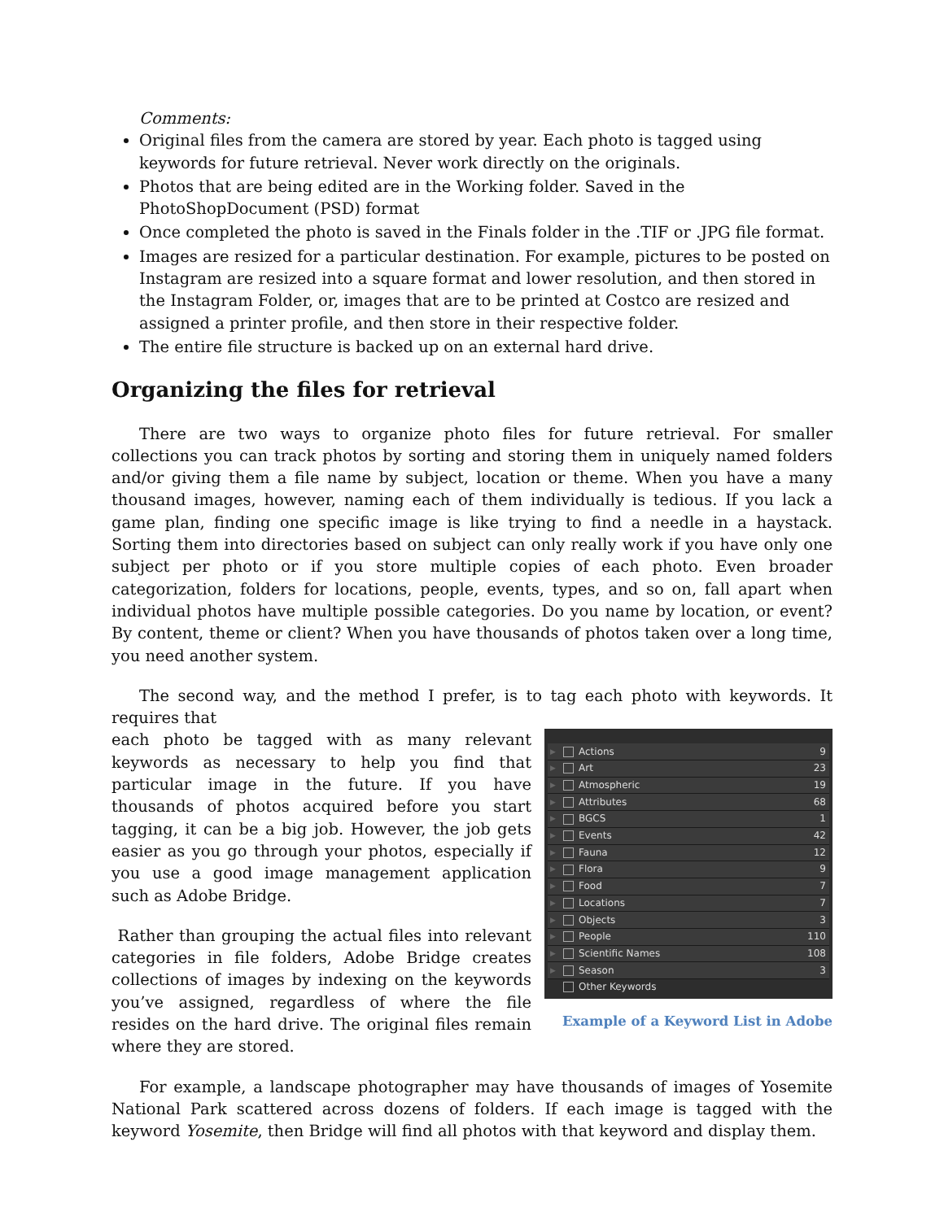Comments:
Original files from the camera are stored by year. Each photo is tagged using keywords for future retrieval. Never work directly on the originals.
Photos that are being edited are in the Working folder. Saved in the PhotoShopDocument (PSD) format
Once completed the photo is saved in the Finals folder in the .TIF or .JPG file format.
Images are resized for a particular destination. For example, pictures to be posted on Instagram are resized into a square format and lower resolution, and then stored in the Instagram Folder, or, images that are to be printed at Costco are resized and assigned a printer profile, and then store in their respective folder.
The entire file structure is backed up on an external hard drive.
Organizing the files for retrieval
There are two ways to organize photo files for future retrieval. For smaller collections you can track photos by sorting and storing them in uniquely named folders and/or giving them a file name by subject, location or theme. When you have a many thousand images, however, naming each of them individually is tedious. If you lack a game plan, finding one specific image is like trying to find a needle in a haystack. Sorting them into directories based on subject can only really work if you have only one subject per photo or if you store multiple copies of each photo. Even broader categorization, folders for locations, people, events, types, and so on, fall apart when individual photos have multiple possible categories. Do you name by location, or event? By content, theme or client? When you have thousands of photos taken over a long time, you need another system.
The second way, and the method I prefer, is to tag each photo with keywords. It requires that
▶ Actions 9
▶ Art 23
▶ Atmospheric 19
▶ Attributes 68
▶ BGCS 1
▶ Events 42
▶ Fauna 12
▶ Flora 9
▶ Food 7
▶ Locations 7
▶ Objects 3
▶ People 110
▶ Scientific Names 108
▶ Season 3
Other Keywords
Example of a Keyword List in Adobe
each photo be tagged with as many relevant keywords as necessary to help you find that particular image in the future. If you have thousands of photos acquired before you start tagging, it can be a big job. However, the job gets easier as you go through your photos, especially if you use a good image management application such as Adobe Bridge.
Rather than grouping the actual files into relevant categories in file folders, Adobe Bridge creates collections of images by indexing on the keywords you’ve assigned, regardless of where the file resides on the hard drive. The original files remain where they are stored.
For example, a landscape photographer may have thousands of images of Yosemite National Park scattered across dozens of folders. If each image is tagged with the keyword Yosemite, then Bridge will find all photos with that keyword and display them.